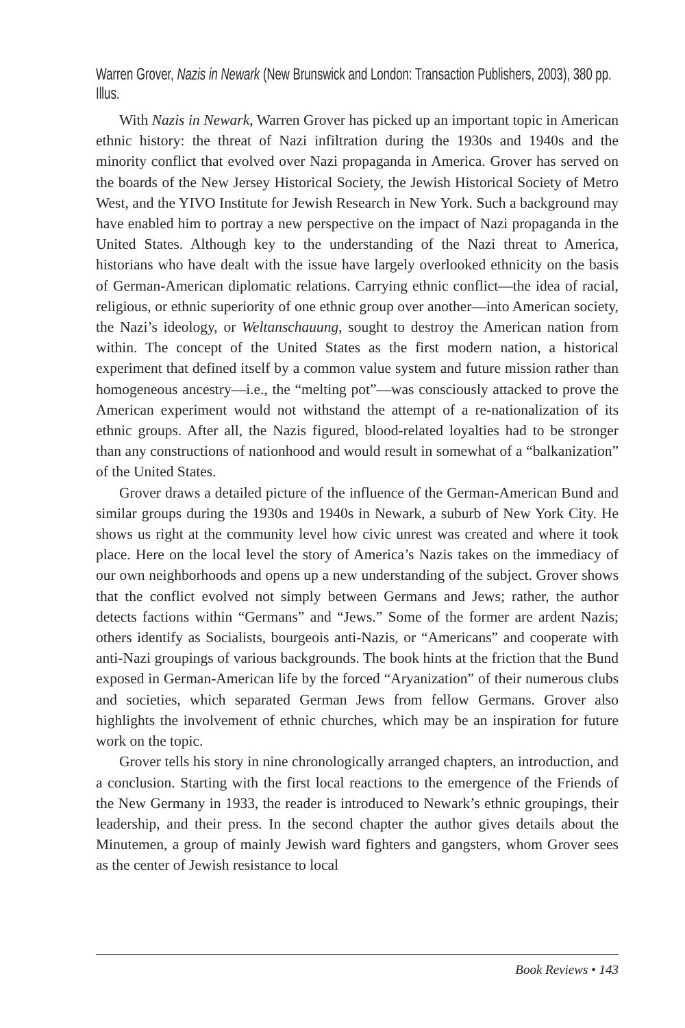Warren Grover, Nazis in Newark (New Brunswick and London: Transaction Publishers, 2003), 380 pp. Illus.
With Nazis in Newark, Warren Grover has picked up an important topic in American ethnic history: the threat of Nazi infiltration during the 1930s and 1940s and the minority conflict that evolved over Nazi propaganda in America. Grover has served on the boards of the New Jersey Historical Society, the Jewish Historical Society of Metro West, and the YIVO Institute for Jewish Research in New York. Such a background may have enabled him to portray a new perspective on the impact of Nazi propaganda in the United States. Although key to the understanding of the Nazi threat to America, historians who have dealt with the issue have largely overlooked ethnicity on the basis of German-American diplomatic relations. Carrying ethnic conflict—the idea of racial, religious, or ethnic superiority of one ethnic group over another—into American society, the Nazi’s ideology, or Weltanschauung, sought to destroy the American nation from within. The concept of the United States as the first modern nation, a historical experiment that defined itself by a common value system and future mission rather than homogeneous ancestry—i.e., the “melting pot”—was consciously attacked to prove the American experiment would not withstand the attempt of a re-nationalization of its ethnic groups. After all, the Nazis figured, blood-related loyalties had to be stronger than any constructions of nationhood and would result in somewhat of a “balkanization” of the United States.
Grover draws a detailed picture of the influence of the German-American Bund and similar groups during the 1930s and 1940s in Newark, a suburb of New York City. He shows us right at the community level how civic unrest was created and where it took place. Here on the local level the story of America’s Nazis takes on the immediacy of our own neighborhoods and opens up a new understanding of the subject. Grover shows that the conflict evolved not simply between Germans and Jews; rather, the author detects factions within “Germans” and “Jews.” Some of the former are ardent Nazis; others identify as Socialists, bourgeois anti-Nazis, or “Americans” and cooperate with anti-Nazi groupings of various backgrounds. The book hints at the friction that the Bund exposed in German-American life by the forced “Aryanization” of their numerous clubs and societies, which separated German Jews from fellow Germans. Grover also highlights the involvement of ethnic churches, which may be an inspiration for future work on the topic.
Grover tells his story in nine chronologically arranged chapters, an introduction, and a conclusion. Starting with the first local reactions to the emergence of the Friends of the New Germany in 1933, the reader is introduced to Newark’s ethnic groupings, their leadership, and their press. In the second chapter the author gives details about the Minutemen, a group of mainly Jewish ward fighters and gangsters, whom Grover sees as the center of Jewish resistance to local
Book Reviews • 143